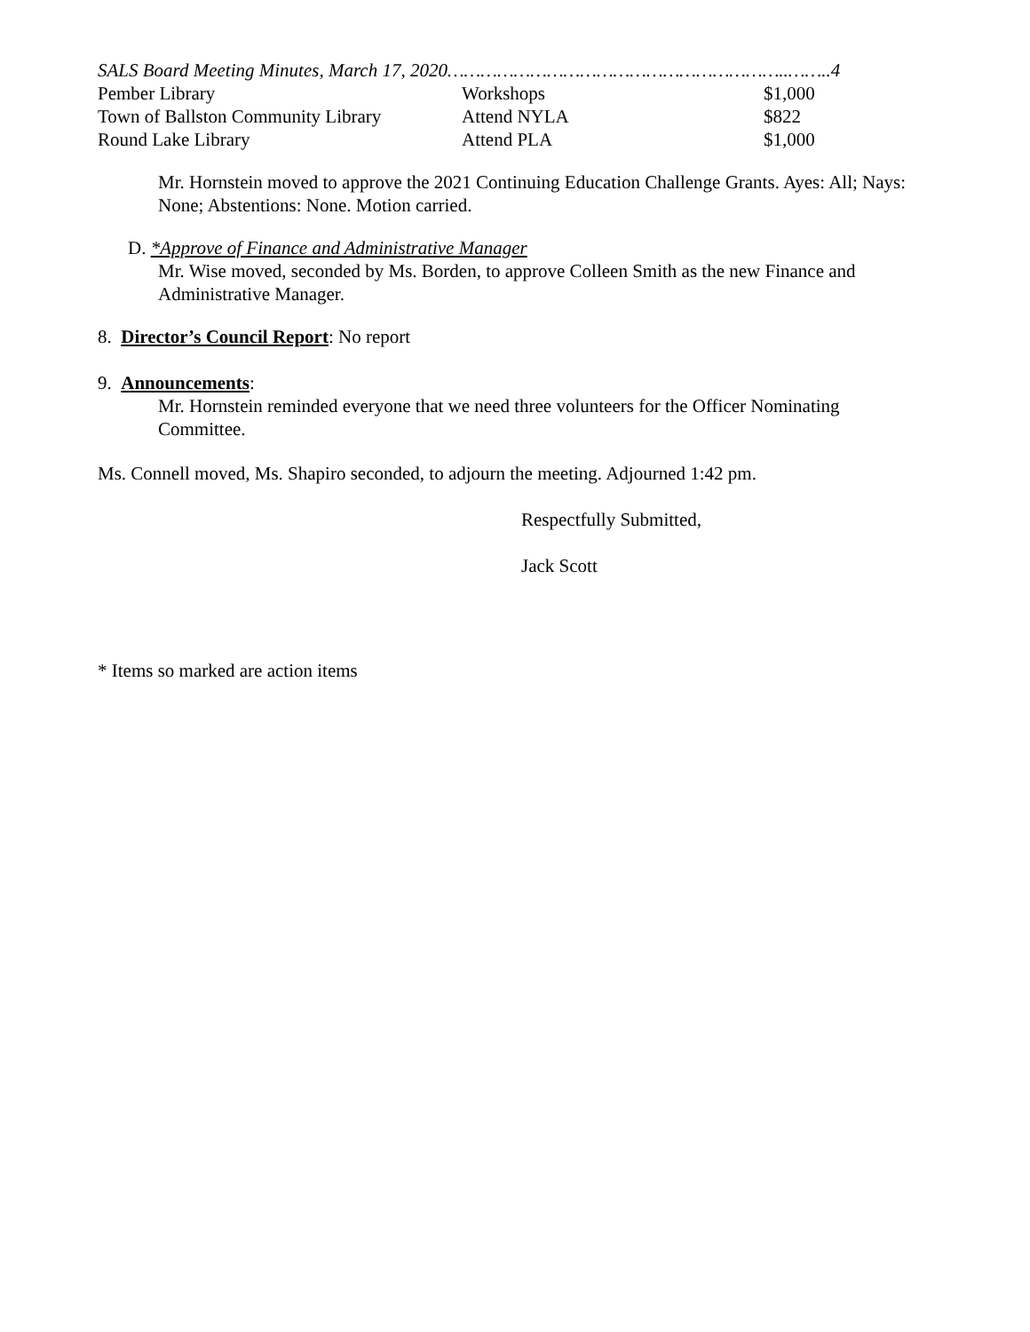SALS Board Meeting Minutes, March 17, 2020……………………………………………………..……..4
| Pember Library | Workshops | $1,000 |
| Town of Ballston Community Library | Attend NYLA | $822 |
| Round Lake Library | Attend PLA | $1,000 |
Mr. Hornstein moved to approve the 2021 Continuing Education Challenge Grants. Ayes: All; Nays: None; Abstentions: None. Motion carried.
D. *Approve of Finance and Administrative Manager
Mr. Wise moved, seconded by Ms. Borden, to approve Colleen Smith as the new Finance and Administrative Manager.
8. Director’s Council Report: No report
9. Announcements:
Mr. Hornstein reminded everyone that we need three volunteers for the Officer Nominating Committee.
Ms. Connell moved, Ms. Shapiro seconded, to adjourn the meeting. Adjourned 1:42 pm.
Respectfully Submitted,
Jack Scott
* Items so marked are action items